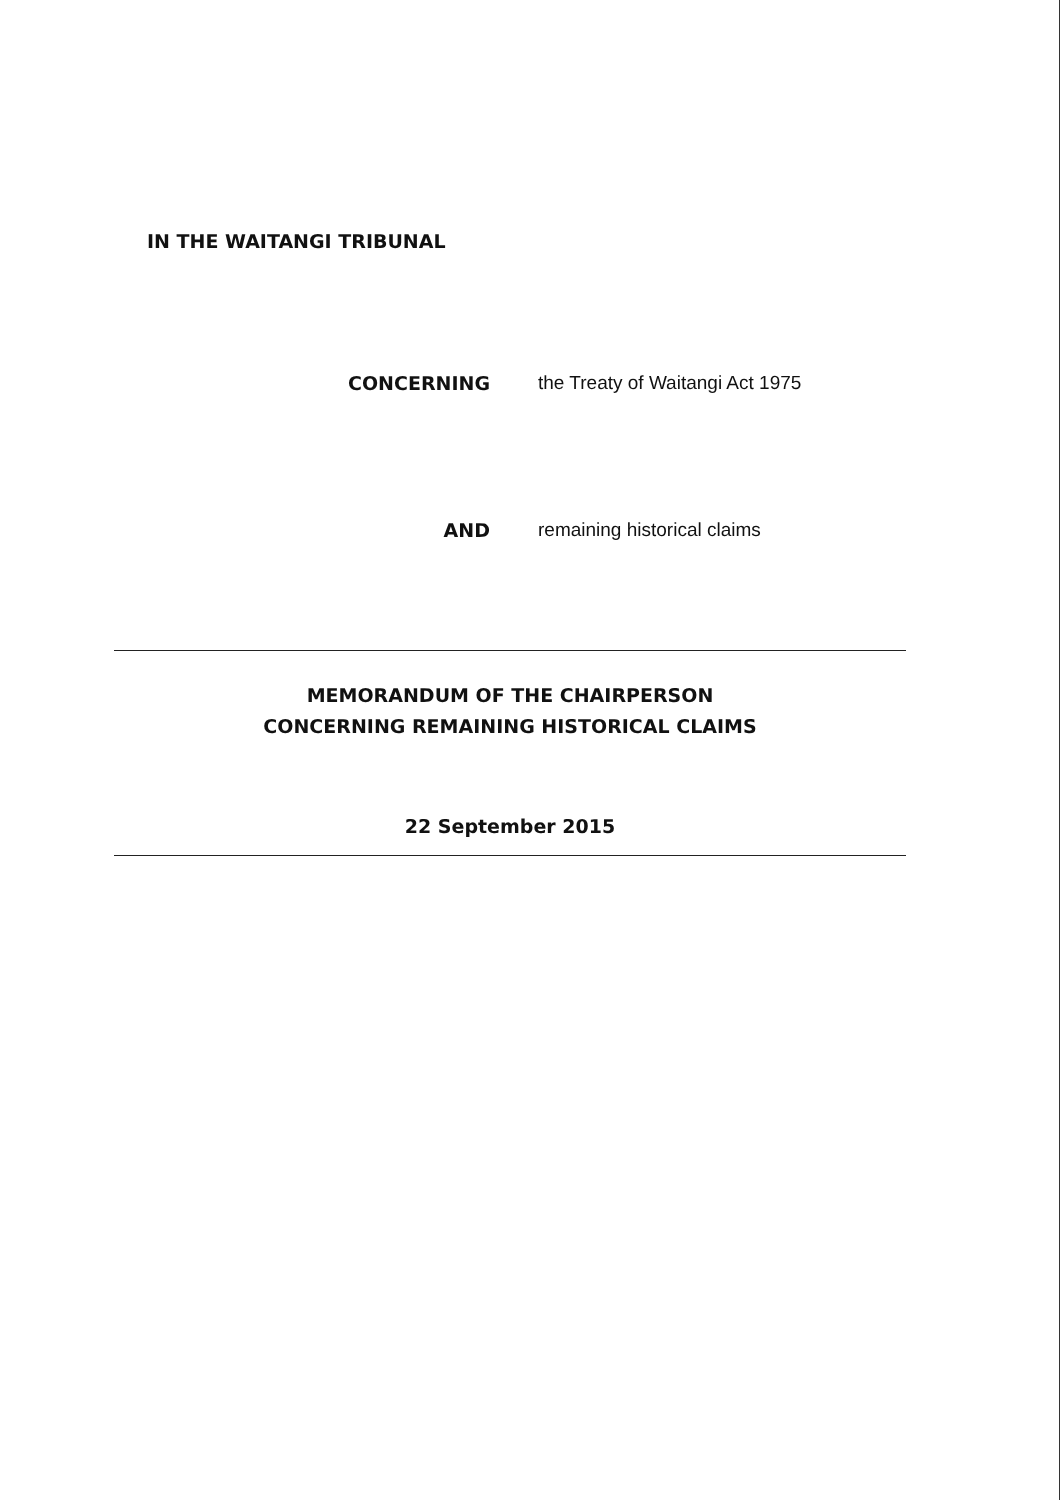IN THE WAITANGI TRIBUNAL
CONCERNING the Treaty of Waitangi Act 1975
AND remaining historical claims
MEMORANDUM OF THE CHAIRPERSON
CONCERNING REMAINING HISTORICAL CLAIMS
22 September 2015